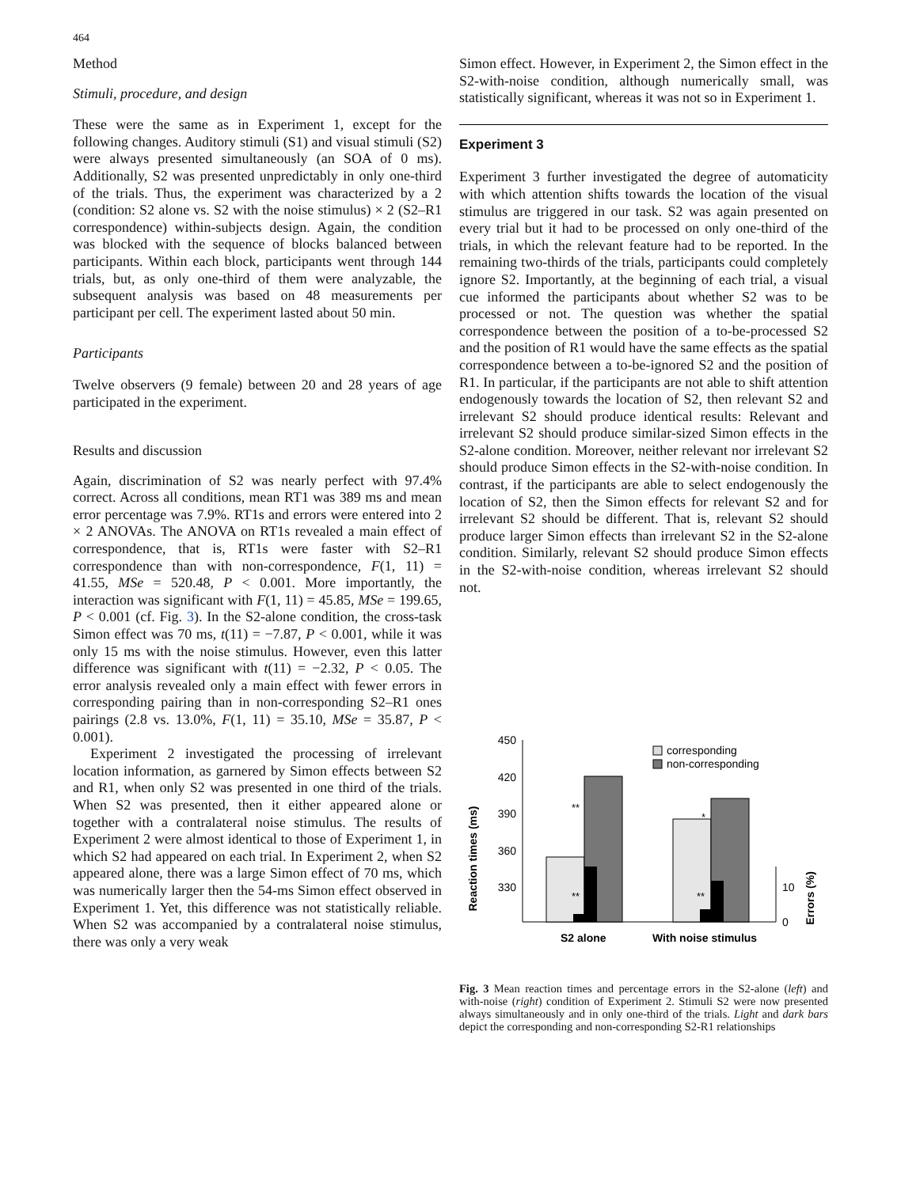464
Method
Stimuli, procedure, and design
These were the same as in Experiment 1, except for the following changes. Auditory stimuli (S1) and visual stimuli (S2) were always presented simultaneously (an SOA of 0 ms). Additionally, S2 was presented unpredictably in only one-third of the trials. Thus, the experiment was characterized by a 2 (condition: S2 alone vs. S2 with the noise stimulus) × 2 (S2–R1 correspondence) within-subjects design. Again, the condition was blocked with the sequence of blocks balanced between participants. Within each block, participants went through 144 trials, but, as only one-third of them were analyzable, the subsequent analysis was based on 48 measurements per participant per cell. The experiment lasted about 50 min.
Participants
Twelve observers (9 female) between 20 and 28 years of age participated in the experiment.
Results and discussion
Again, discrimination of S2 was nearly perfect with 97.4% correct. Across all conditions, mean RT1 was 389 ms and mean error percentage was 7.9%. RT1s and errors were entered into 2 × 2 ANOVAs. The ANOVA on RT1s revealed a main effect of correspondence, that is, RT1s were faster with S2–R1 correspondence than with non-correspondence, F(1, 11) = 41.55, MSe = 520.48, P < 0.001. More importantly, the interaction was significant with F(1, 11) = 45.85, MSe = 199.65, P < 0.001 (cf. Fig. 3). In the S2-alone condition, the cross-task Simon effect was 70 ms, t(11) = −7.87, P < 0.001, while it was only 15 ms with the noise stimulus. However, even this latter difference was significant with t(11) = −2.32, P < 0.05. The error analysis revealed only a main effect with fewer errors in corresponding pairing than in non-corresponding S2–R1 ones pairings (2.8 vs. 13.0%, F(1, 11) = 35.10, MSe = 35.87, P < 0.001).
Experiment 2 investigated the processing of irrelevant location information, as garnered by Simon effects between S2 and R1, when only S2 was presented in one third of the trials. When S2 was presented, then it either appeared alone or together with a contralateral noise stimulus. The results of Experiment 2 were almost identical to those of Experiment 1, in which S2 had appeared on each trial. In Experiment 2, when S2 appeared alone, there was a large Simon effect of 70 ms, which was numerically larger then the 54-ms Simon effect observed in Experiment 1. Yet, this difference was not statistically reliable. When S2 was accompanied by a contralateral noise stimulus, there was only a very weak
Simon effect. However, in Experiment 2, the Simon effect in the S2-with-noise condition, although numerically small, was statistically significant, whereas it was not so in Experiment 1.
Experiment 3
Experiment 3 further investigated the degree of automaticity with which attention shifts towards the location of the visual stimulus are triggered in our task. S2 was again presented on every trial but it had to be processed on only one-third of the trials, in which the relevant feature had to be reported. In the remaining two-thirds of the trials, participants could completely ignore S2. Importantly, at the beginning of each trial, a visual cue informed the participants about whether S2 was to be processed or not. The question was whether the spatial correspondence between the position of a to-be-processed S2 and the position of R1 would have the same effects as the spatial correspondence between a to-be-ignored S2 and the position of R1. In particular, if the participants are not able to shift attention endogenously towards the location of S2, then relevant S2 and irrelevant S2 should produce identical results: Relevant and irrelevant S2 should produce similar-sized Simon effects in the S2-alone condition. Moreover, neither relevant nor irrelevant S2 should produce Simon effects in the S2-with-noise condition. In contrast, if the participants are able to select endogenously the location of S2, then the Simon effects for relevant S2 and for irrelevant S2 should be different. That is, relevant S2 should produce larger Simon effects than irrelevant S2 in the S2-alone condition. Similarly, relevant S2 should produce Simon effects in the S2-with-noise condition, whereas irrelevant S2 should not.
Reaction times (ms)
450
420
390
360
330
10
0
Errors (%)
corresponding
non-corresponding
**
**
*
**
S2 alone
With noise stimulus
Fig. 3 Mean reaction times and percentage errors in the S2-alone (left) and with-noise (right) condition of Experiment 2. Stimuli S2 were now presented always simultaneously and in only one-third of the trials. Light and dark bars depict the corresponding and non-corresponding S2-R1 relationships